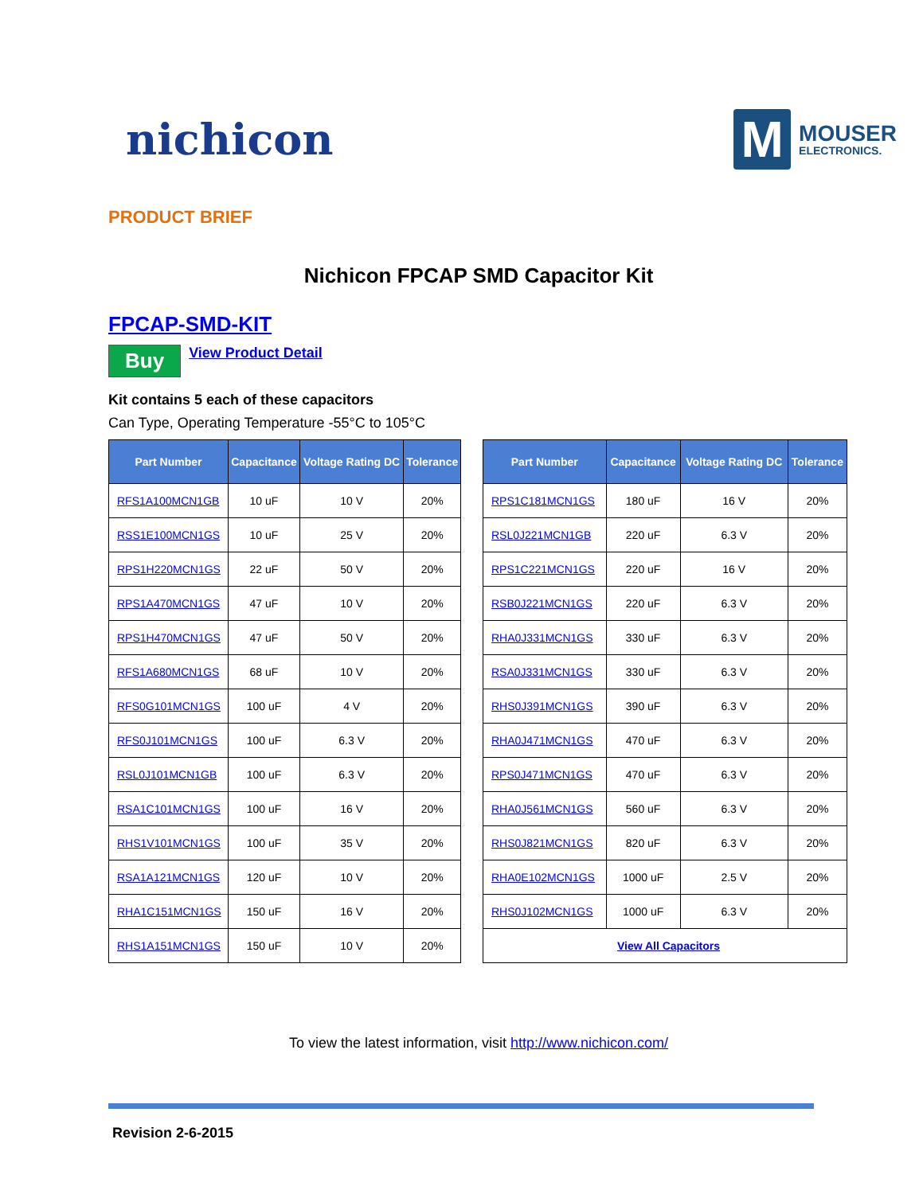nichicon
M
MOUSER
ELECTRONICS.
PRODUCT BRIEF
Nichicon FPCAP SMD Capacitor Kit
FPCAP-SMD-KIT
Buy View Product Detail
Kit contains 5 each of these capacitors
Can Type, Operating Temperature -55°C to 105°C
| Part Number | Capacitance | Voltage Rating DC | Tolerance |
| --- | --- | --- | --- |
| RFS1A100MCN1GB | 10 uF | 10 V | 20% |
| RSS1E100MCN1GS | 10 uF | 25 V | 20% |
| RPS1H220MCN1GS | 22 uF | 50 V | 20% |
| RPS1A470MCN1GS | 47 uF | 10 V | 20% |
| RPS1H470MCN1GS | 47 uF | 50 V | 20% |
| RFS1A680MCN1GS | 68 uF | 10 V | 20% |
| RFS0G101MCN1GS | 100 uF | 4 V | 20% |
| RFS0J101MCN1GS | 100 uF | 6.3 V | 20% |
| RSL0J101MCN1GB | 100 uF | 6.3 V | 20% |
| RSA1C101MCN1GS | 100 uF | 16 V | 20% |
| RHS1V101MCN1GS | 100 uF | 35 V | 20% |
| RSA1A121MCN1GS | 120 uF | 10 V | 20% |
| RHA1C151MCN1GS | 150 uF | 16 V | 20% |
| RHS1A151MCN1GS | 150 uF | 10 V | 20% |
| Part Number | Capacitance | Voltage Rating DC | Tolerance |
| --- | --- | --- | --- |
| RPS1C181MCN1GS | 180 uF | 16 V | 20% |
| RSL0J221MCN1GB | 220 uF | 6.3 V | 20% |
| RPS1C221MCN1GS | 220 uF | 16 V | 20% |
| RSB0J221MCN1GS | 220 uF | 6.3 V | 20% |
| RHA0J331MCN1GS | 330 uF | 6.3 V | 20% |
| RSA0J331MCN1GS | 330 uF | 6.3 V | 20% |
| RHS0J391MCN1GS | 390 uF | 6.3 V | 20% |
| RHA0J471MCN1GS | 470 uF | 6.3 V | 20% |
| RPS0J471MCN1GS | 470 uF | 6.3 V | 20% |
| RHA0J561MCN1GS | 560 uF | 6.3 V | 20% |
| RHS0J821MCN1GS | 820 uF | 6.3 V | 20% |
| RHA0E102MCN1GS | 1000 uF | 2.5 V | 20% |
| RHS0J102MCN1GS | 1000 uF | 6.3 V | 20% |
| View All Capacitors | | | |
To view the latest information, visit http://www.nichicon.com/
Revision 2-6-2015